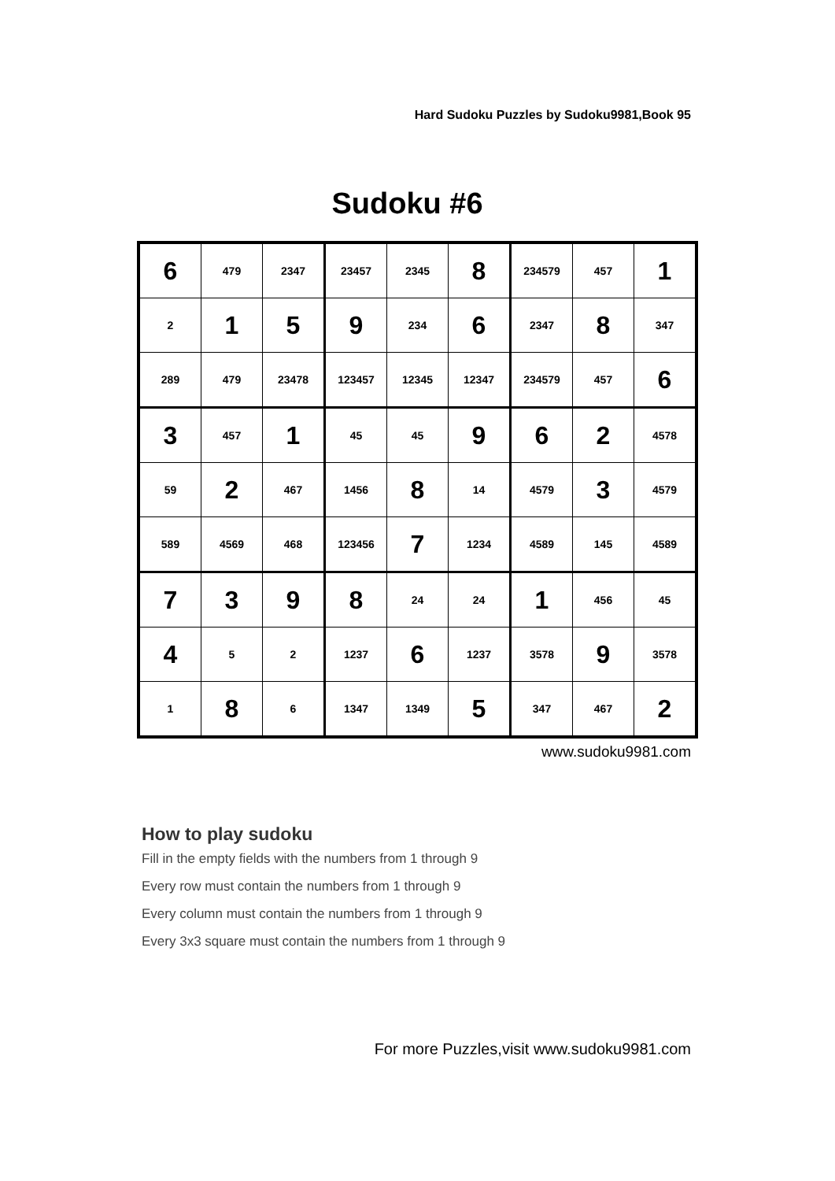Hard Sudoku Puzzles by Sudoku9981,Book 95
Sudoku #6
| 6 | 479 | 2347 | 23457 | 2345 | 8 | 234579 | 457 | 1 |
| 2 | 1 | 5 | 9 | 234 | 6 | 2347 | 8 | 347 |
| 289 | 479 | 23478 | 123457 | 12345 | 12347 | 234579 | 457 | 6 |
| 3 | 457 | 1 | 45 | 45 | 9 | 6 | 2 | 4578 |
| 59 | 2 | 467 | 1456 | 8 | 14 | 4579 | 3 | 4579 |
| 589 | 4569 | 468 | 123456 | 7 | 1234 | 4589 | 145 | 4589 |
| 7 | 3 | 9 | 8 | 24 | 24 | 1 | 456 | 45 |
| 4 | 5 | 2 | 1237 | 6 | 1237 | 3578 | 9 | 3578 |
| 1 | 8 | 6 | 1347 | 1349 | 5 | 347 | 467 | 2 |
www.sudoku9981.com
How to play sudoku
Fill in the empty fields with the numbers from 1 through 9
Every row must contain the numbers from 1 through 9
Every column must contain the numbers from 1 through 9
Every 3x3 square must contain the numbers from 1 through 9
For more Puzzles,visit www.sudoku9981.com